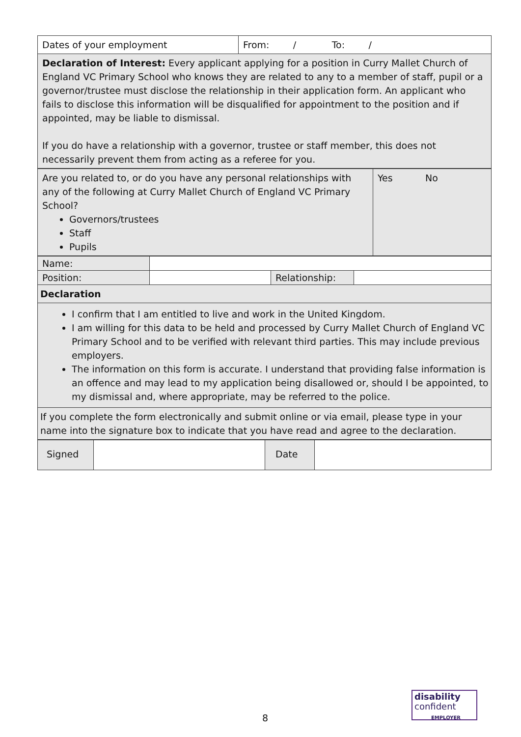| Dates of your employment | From: / To: / |
| Declaration of Interest: Every applicant applying for a position in Curry Mallet Church of England VC Primary School who knows they are related to any to a member of staff, pupil or a governor/trustee must disclose the relationship in their application form. An applicant who fails to disclose this information will be disqualified for appointment to the position and if appointed, may be liable to dismissal. If you do have a relationship with a governor, trustee or staff member, this does not necessarily prevent them from acting as a referee for you. | |
| Are you related to, or do you have any personal relationships with any of the following at Curry Mallet Church of England VC Primary School? Governors/trustees Staff Pupils | Yes No |
| Name: | | | |
| Position: | | Relationship: | |
| Declaration | | | |
| I confirm that I am entitled to live and work in the United Kingdom. I am willing for this data to be held and processed by Curry Mallet Church of England VC Primary School and to be verified with relevant third parties. This may include previous employers. The information on this form is accurate. I understand that providing false information is an offence and may lead to my application being disallowed or, should I be appointed, to my dismissal and, where appropriate, may be referred to the police. | | | |
| If you complete the form electronically and submit online or via email, please type in your name into the signature box to indicate that you have read and agree to the declaration. | | | |
| Signed | | Date | |
8
disability
confident
EMPLOYER